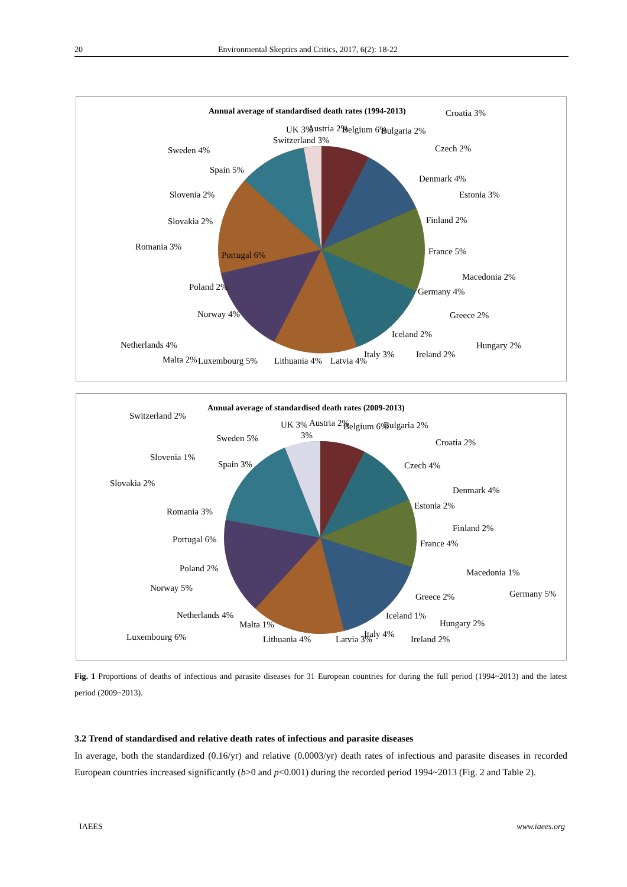20 Environmental Skeptics and Critics, 2017, 6(2): 18-22
Annual average of standardised death rates (1994-2013)
Croatia 3%
Switzerland 3%
Sweden 4%
UK 3%
Austria 2%
Belgium 6%
Bulgaria 2%
Czech 2%
Denmark 4%
Estonia 3%
Spain 5%
Slovenia 2%
Slovakia 2%
Finland 2%
Romania 3%
Portugal 6%
France 5%
Macedonia 2%
Poland 2%
Germany 4%
Norway 4%
Greece 2%
Iceland 2%
Hungary 2%
Netherlands 4%
Malta 2%
Luxembourg 5%
Lithuania 4%
Latvia 4%
Italy 3%
Ireland 2%
Annual average of standardised death rates (2009-2013)
Switzerland 2%
UK 3%
3%
Austria 2%
Belgium 6%
Bulgaria 2%
Croatia 2%
Sweden 5%
Slovenia 1%
Spain 3%
Czech 4%
Slovakia 2%
Denmark 4%
Estonia 2%
Romania 3%
Finland 2%
Portugal 6%
France 4%
Poland 2%
Macedonia 1%
Norway 5%
Germany 5%
Greece 2%
Netherlands 4%
Iceland 1%
Hungary 2%
Malta 1%
Luxembourg 6%
Lithuania 4%
Latvia 3%
Italy 4%
Ireland 2%
Fig. 1 Proportions of deaths of infectious and parasite diseases for 31 European countries for during the full period (1994~2013) and the latest period (2009~2013).
3.2 Trend of standardised and relative death rates of infectious and parasite diseases
In average, both the standardized (0.16/yr) and relative (0.0003/yr) death rates of infectious and parasite diseases in recorded European countries increased significantly (b>0 and p<0.001) during the recorded period 1994~2013 (Fig. 2 and Table 2).
IAEES www.iaees.org